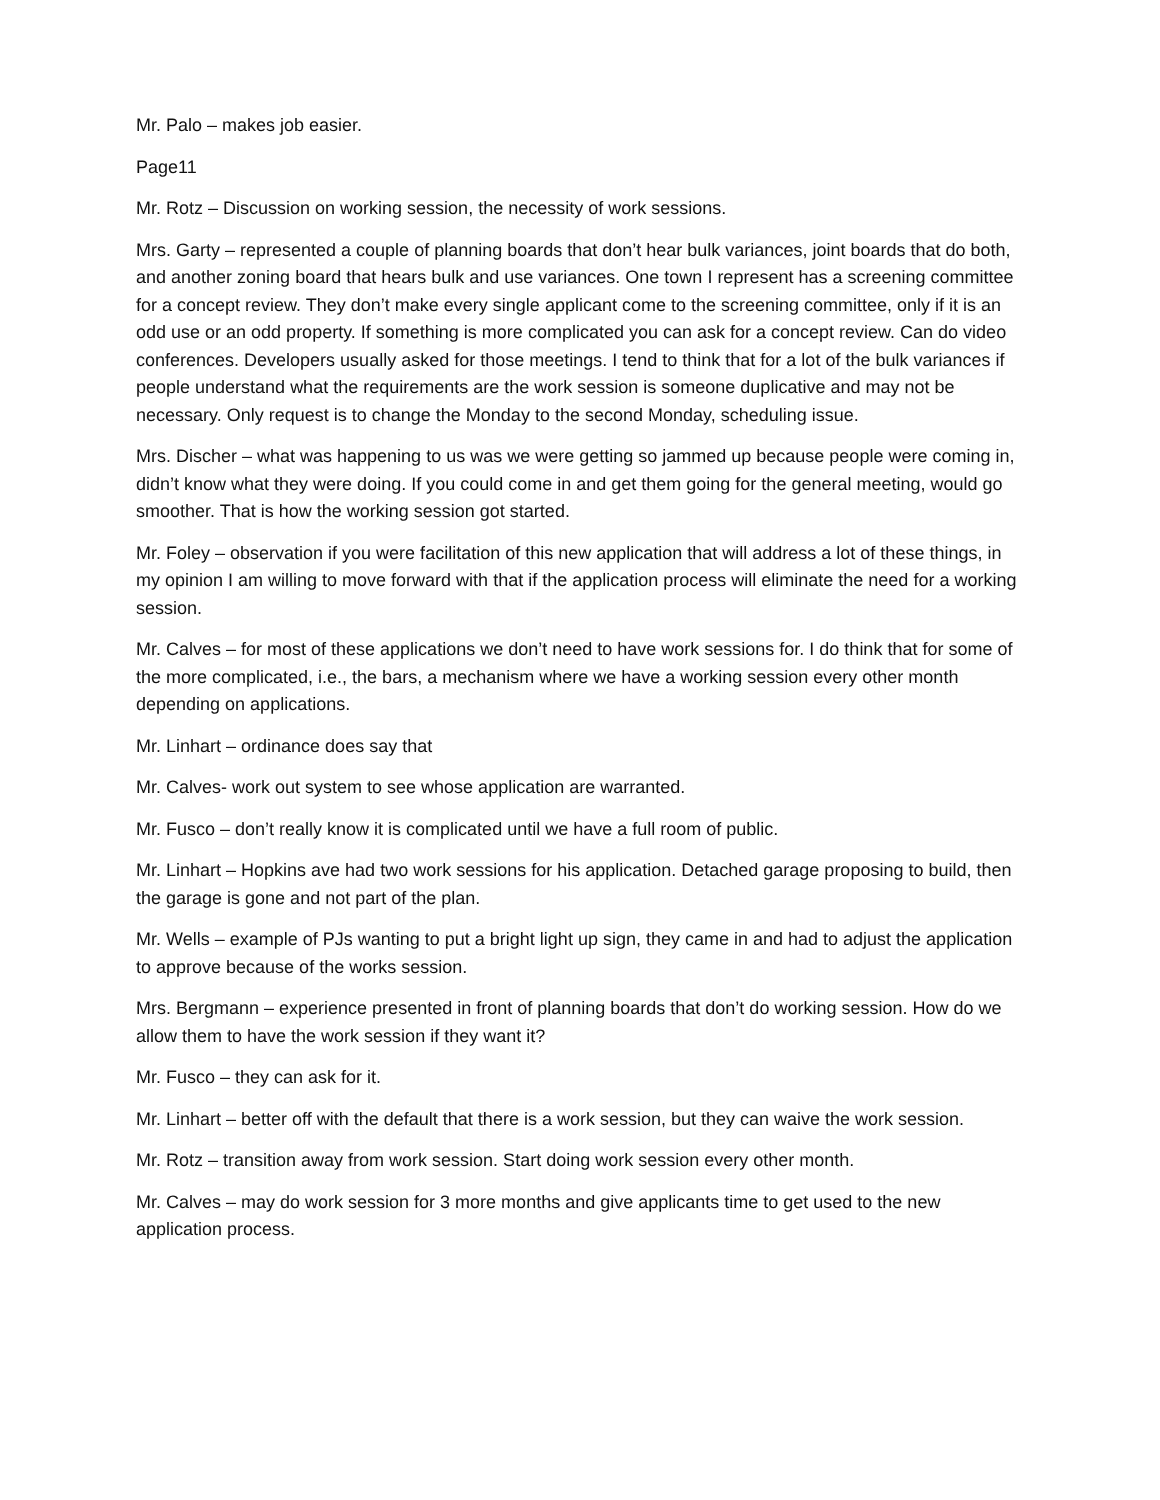Mr. Palo – makes job easier.
Page11
Mr. Rotz – Discussion on working session, the necessity of work sessions.
Mrs. Garty – represented a couple of planning boards that don’t hear bulk variances, joint boards that do both, and another zoning board that hears bulk and use variances. One town I represent has a screening committee for a concept review. They don’t make every single applicant come to the screening committee, only if it is an odd use or an odd property. If something is more complicated you can ask for a concept review. Can do video conferences. Developers usually asked for those meetings. I tend to think that for a lot of the bulk variances if people understand what the requirements are the work session is someone duplicative and may not be necessary. Only request is to change the Monday to the second Monday, scheduling issue.
Mrs. Discher – what was happening to us was we were getting so jammed up because people were coming in, didn’t know what they were doing. If you could come in and get them going for the general meeting, would go smoother. That is how the working session got started.
Mr. Foley – observation if you were facilitation of this new application that will address a lot of these things, in my opinion I am willing to move forward with that if the application process will eliminate the need for a working session.
Mr. Calves – for most of these applications we don’t need to have work sessions for. I do think that for some of the more complicated, i.e., the bars, a mechanism where we have a working session every other month depending on applications.
Mr. Linhart – ordinance does say that
Mr. Calves- work out system to see whose application are warranted.
Mr. Fusco – don’t really know it is complicated until we have a full room of public.
Mr. Linhart – Hopkins ave had two work sessions for his application. Detached garage proposing to build, then the garage is gone and not part of the plan.
Mr. Wells – example of PJs wanting to put a bright light up sign, they came in and had to adjust the application to approve because of the works session.
Mrs. Bergmann – experience presented in front of planning boards that don’t do working session. How do we allow them to have the work session if they want it?
Mr. Fusco – they can ask for it.
Mr. Linhart – better off with the default that there is a work session, but they can waive the work session.
Mr. Rotz – transition away from work session. Start doing work session every other month.
Mr. Calves – may do work session for 3 more months and give applicants time to get used to the new application process.